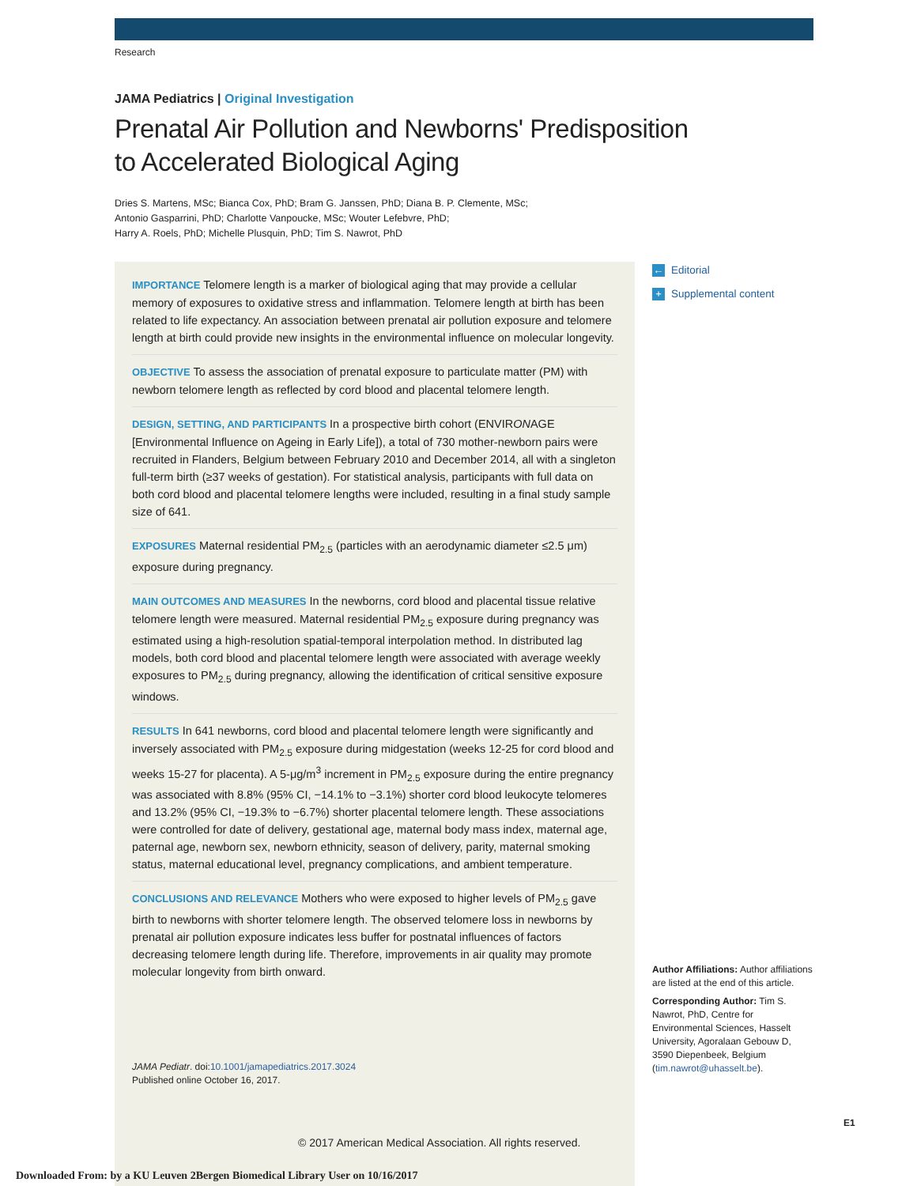Research
JAMA Pediatrics | Original Investigation
Prenatal Air Pollution and Newborns' Predisposition
to Accelerated Biological Aging
Dries S. Martens, MSc; Bianca Cox, PhD; Bram G. Janssen, PhD; Diana B. P. Clemente, MSc;
Antonio Gasparrini, PhD; Charlotte Vanpoucke, MSc; Wouter Lefebvre, PhD;
Harry A. Roels, PhD; Michelle Plusquin, PhD; Tim S. Nawrot, PhD
IMPORTANCE Telomere length is a marker of biological aging that may provide a cellular memory of exposures to oxidative stress and inflammation. Telomere length at birth has been related to life expectancy. An association between prenatal air pollution exposure and telomere length at birth could provide new insights in the environmental influence on molecular longevity.
OBJECTIVE To assess the association of prenatal exposure to particulate matter (PM) with newborn telomere length as reflected by cord blood and placental telomere length.
DESIGN, SETTING, AND PARTICIPANTS In a prospective birth cohort (ENVIRONAGE [Environmental Influence on Ageing in Early Life]), a total of 730 mother-newborn pairs were recruited in Flanders, Belgium between February 2010 and December 2014, all with a singleton full-term birth (≥37 weeks of gestation). For statistical analysis, participants with full data on both cord blood and placental telomere lengths were included, resulting in a final study sample size of 641.
EXPOSURES Maternal residential PM<sub>2.5</sub> (particles with an aerodynamic diameter ≤2.5 μm) exposure during pregnancy.
MAIN OUTCOMES AND MEASURES In the newborns, cord blood and placental tissue relative telomere length were measured. Maternal residential PM<sub>2.5</sub> exposure during pregnancy was estimated using a high-resolution spatial-temporal interpolation method. In distributed lag models, both cord blood and placental telomere length were associated with average weekly exposures to PM<sub>2.5</sub> during pregnancy, allowing the identification of critical sensitive exposure windows.
RESULTS In 641 newborns, cord blood and placental telomere length were significantly and inversely associated with PM<sub>2.5</sub> exposure during midgestation (weeks 12-25 for cord blood and weeks 15-27 for placenta). A 5-μg/m<sup>3</sup> increment in PM<sub>2.5</sub> exposure during the entire pregnancy was associated with 8.8% (95% CI, −14.1% to −3.1%) shorter cord blood leukocyte telomeres and 13.2% (95% CI, −19.3% to −6.7%) shorter placental telomere length. These associations were controlled for date of delivery, gestational age, maternal body mass index, maternal age, paternal age, newborn sex, newborn ethnicity, season of delivery, parity, maternal smoking status, maternal educational level, pregnancy complications, and ambient temperature.
CONCLUSIONS AND RELEVANCE Mothers who were exposed to higher levels of PM<sub>2.5</sub> gave birth to newborns with shorter telomere length. The observed telomere loss in newborns by prenatal air pollution exposure indicates less buffer for postnatal influences of factors decreasing telomere length during life. Therefore, improvements in air quality may promote molecular longevity from birth onward.
JAMA Pediatr. doi:10.1001/jamapediatrics.2017.3024
Published online October 16, 2017.
© 2017 American Medical Association. All rights reserved.
← Editorial
+ Supplemental content
Author Affiliations: Author affiliations are listed at the end of this article.
Corresponding Author: Tim S. Nawrot, PhD, Centre for Environmental Sciences, Hasselt University, Agoralaan Gebouw D, 3590 Diepenbeek, Belgium (tim.nawrot@uhasselt.be).
E1
Downloaded From: by a KU Leuven 2Bergen Biomedical Library User on 10/16/2017